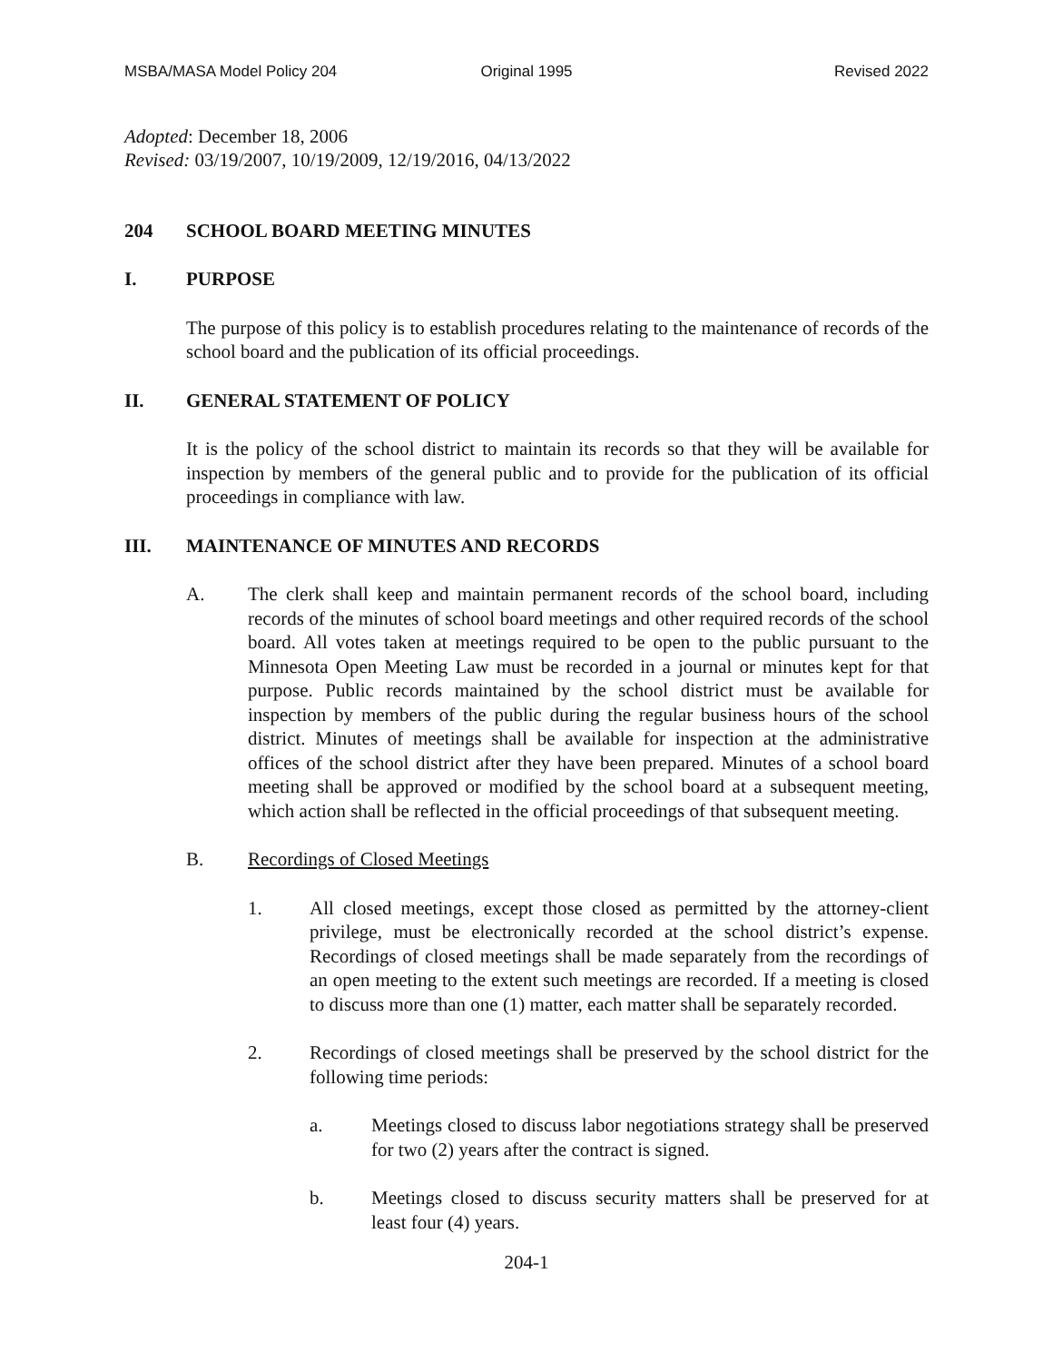MSBA/MASA Model Policy 204 Original 1995 Revised 2022
Adopted: December 18, 2006
Revised: 03/19/2007, 10/19/2009, 12/19/2016, 04/13/2022
204 SCHOOL BOARD MEETING MINUTES
I. PURPOSE
The purpose of this policy is to establish procedures relating to the maintenance of records of the school board and the publication of its official proceedings.
II. GENERAL STATEMENT OF POLICY
It is the policy of the school district to maintain its records so that they will be available for inspection by members of the general public and to provide for the publication of its official proceedings in compliance with law.
III. MAINTENANCE OF MINUTES AND RECORDS
A. The clerk shall keep and maintain permanent records of the school board, including records of the minutes of school board meetings and other required records of the school board. All votes taken at meetings required to be open to the public pursuant to the Minnesota Open Meeting Law must be recorded in a journal or minutes kept for that purpose. Public records maintained by the school district must be available for inspection by members of the public during the regular business hours of the school district. Minutes of meetings shall be available for inspection at the administrative offices of the school district after they have been prepared. Minutes of a school board meeting shall be approved or modified by the school board at a subsequent meeting, which action shall be reflected in the official proceedings of that subsequent meeting.
B. Recordings of Closed Meetings
1. All closed meetings, except those closed as permitted by the attorney-client privilege, must be electronically recorded at the school district’s expense. Recordings of closed meetings shall be made separately from the recordings of an open meeting to the extent such meetings are recorded. If a meeting is closed to discuss more than one (1) matter, each matter shall be separately recorded.
2. Recordings of closed meetings shall be preserved by the school district for the following time periods:
a. Meetings closed to discuss labor negotiations strategy shall be preserved for two (2) years after the contract is signed.
b. Meetings closed to discuss security matters shall be preserved for at least four (4) years.
204-1